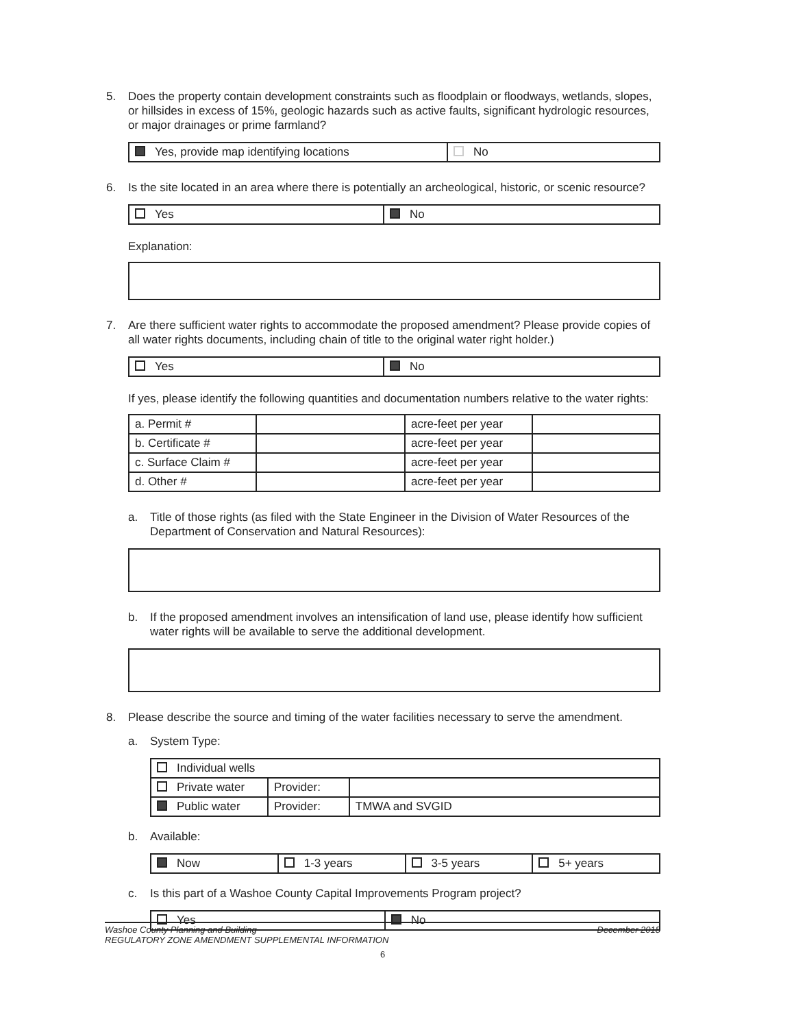5. Does the property contain development constraints such as floodplain or floodways, wetlands, slopes, or hillsides in excess of 15%, geologic hazards such as active faults, significant hydrologic resources, or major drainages or prime farmland?
| Yes, provide map identifying locations | No |
6. Is the site located in an area where there is potentially an archeological, historic, or scenic resource?
| Yes | No |
Explanation:
7. Are there sufficient water rights to accommodate the proposed amendment? Please provide copies of all water rights documents, including chain of title to the original water right holder.)
| Yes | No |
If yes, please identify the following quantities and documentation numbers relative to the water rights:
| a. Permit # | | acre-feet per year | |
| b. Certificate # | | acre-feet per year | |
| c. Surface Claim # | | acre-feet per year | |
| d. Other # | | acre-feet per year | |
a. Title of those rights (as filed with the State Engineer in the Division of Water Resources of the Department of Conservation and Natural Resources):
b. If the proposed amendment involves an intensification of land use, please identify how sufficient water rights will be available to serve the additional development.
8. Please describe the source and timing of the water facilities necessary to serve the amendment.
a. System Type:
| Individual wells | | |
| Private water | Provider: | |
| Public water | Provider: | TMWA and SVGID |
b. Available:
| Now | 1-3 years | 3-5 years | 5+ years |
c. Is this part of a Washoe County Capital Improvements Program project?
| Yes | No |
Washoe County Planning and Building
REGULATORY ZONE AMENDMENT SUPPLEMENTAL INFORMATION December 2018
6